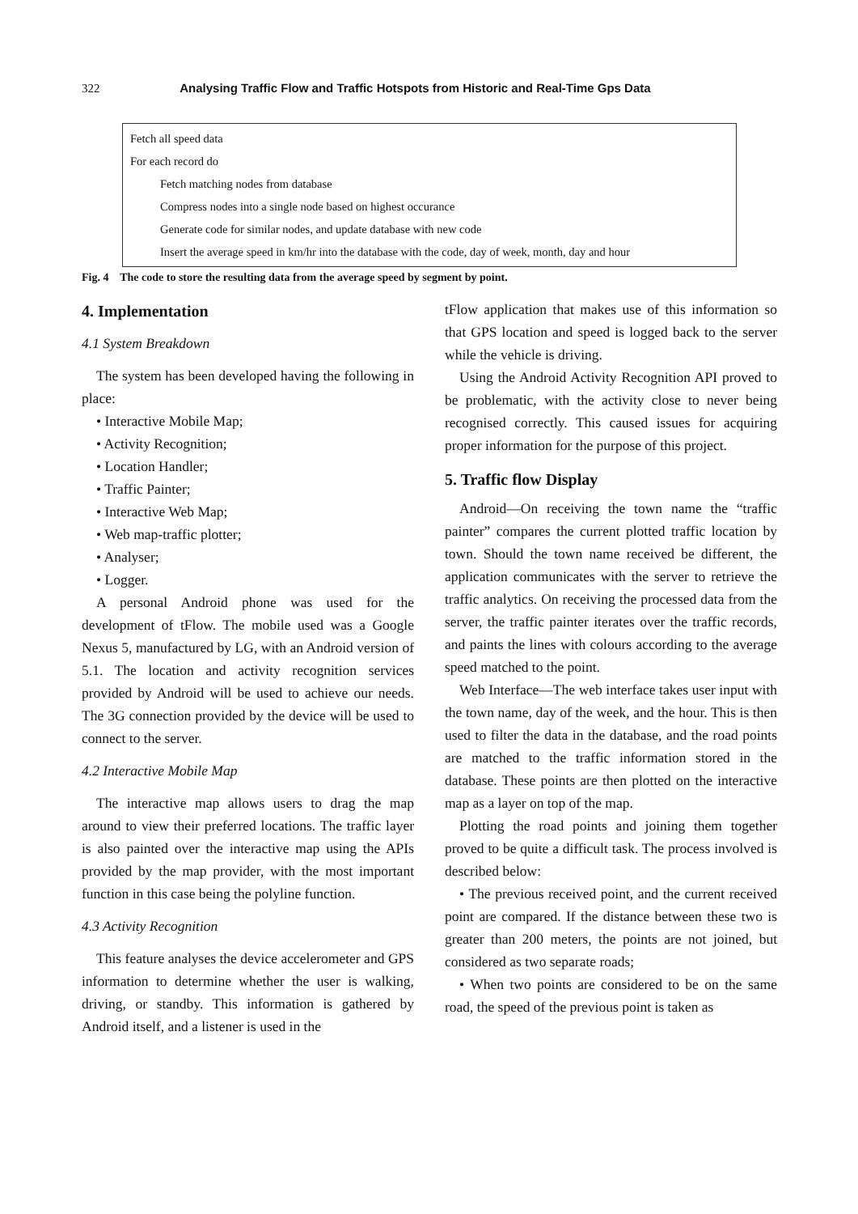322 Analysing Traffic Flow and Traffic Hotspots from Historic and Real-Time Gps Data
Fetch all speed data
For each record do
Fetch matching nodes from database
Compress nodes into a single node based on highest occurance
Generate code for similar nodes, and update database with new code
Insert the average speed in km/hr into the database with the code, day of week, month, day and hour
Fig. 4 The code to store the resulting data from the average speed by segment by point.
4. Implementation
4.1 System Breakdown
The system has been developed having the following in place:
• Interactive Mobile Map;
• Activity Recognition;
• Location Handler;
• Traffic Painter;
• Interactive Web Map;
• Web map-traffic plotter;
• Analyser;
• Logger.
A personal Android phone was used for the development of tFlow. The mobile used was a Google Nexus 5, manufactured by LG, with an Android version of 5.1. The location and activity recognition services provided by Android will be used to achieve our needs. The 3G connection provided by the device will be used to connect to the server.
4.2 Interactive Mobile Map
The interactive map allows users to drag the map around to view their preferred locations. The traffic layer is also painted over the interactive map using the APIs provided by the map provider, with the most important function in this case being the polyline function.
4.3 Activity Recognition
This feature analyses the device accelerometer and GPS information to determine whether the user is walking, driving, or standby. This information is gathered by Android itself, and a listener is used in the
tFlow application that makes use of this information so that GPS location and speed is logged back to the server while the vehicle is driving.
Using the Android Activity Recognition API proved to be problematic, with the activity close to never being recognised correctly. This caused issues for acquiring proper information for the purpose of this project.
5. Traffic flow Display
Android—On receiving the town name the “traffic painter” compares the current plotted traffic location by town. Should the town name received be different, the application communicates with the server to retrieve the traffic analytics. On receiving the processed data from the server, the traffic painter iterates over the traffic records, and paints the lines with colours according to the average speed matched to the point.
Web Interface—The web interface takes user input with the town name, day of the week, and the hour. This is then used to filter the data in the database, and the road points are matched to the traffic information stored in the database. These points are then plotted on the interactive map as a layer on top of the map.
Plotting the road points and joining them together proved to be quite a difficult task. The process involved is described below:
• The previous received point, and the current received point are compared. If the distance between these two is greater than 200 meters, the points are not joined, but considered as two separate roads;
• When two points are considered to be on the same road, the speed of the previous point is taken as